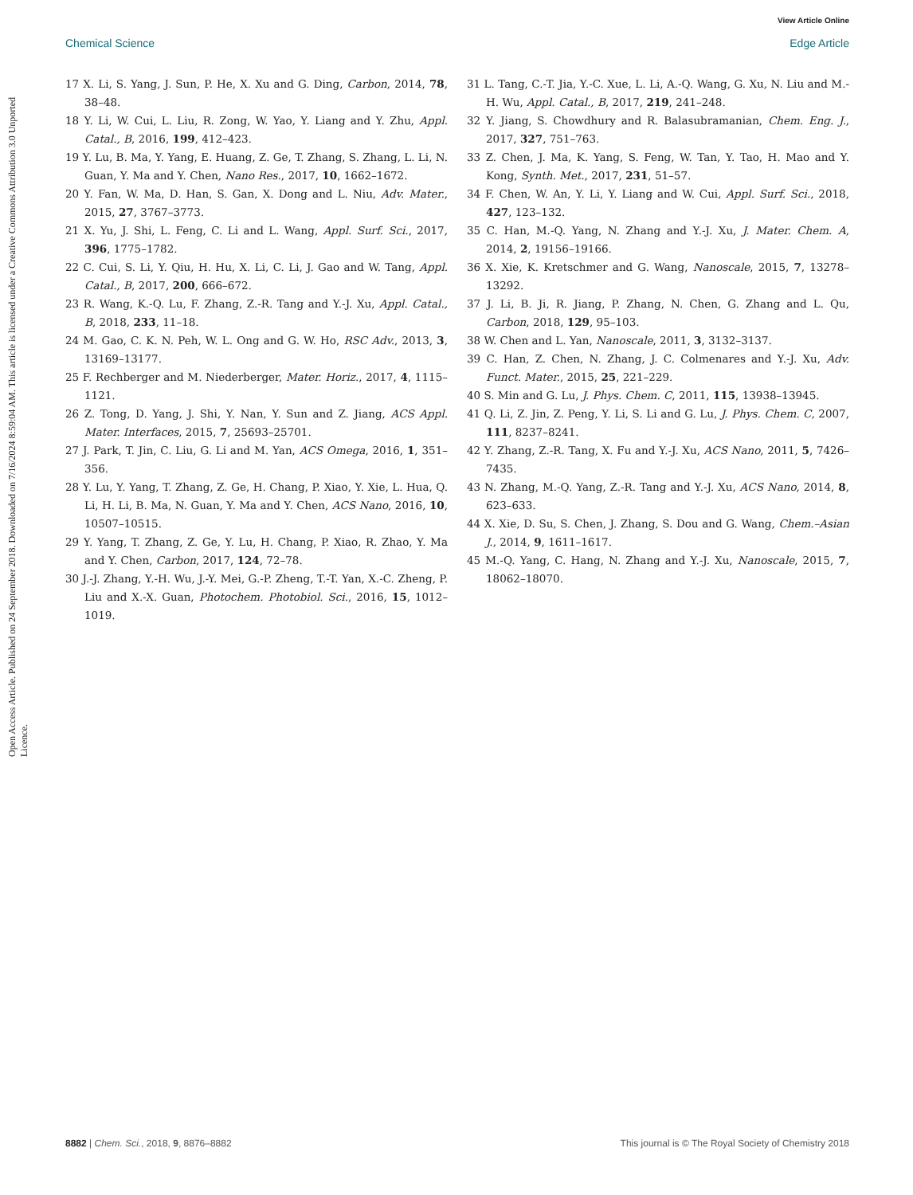View Article Online
Chemical Science Edge Article
Open Access Article. Published on 24 September 2018. Downloaded on 7/16/2024 8:59:04 AM. This article is licensed under a Creative Commons Attribution 3.0 Unported Licence.
17 X. Li, S. Yang, J. Sun, P. He, X. Xu and G. Ding, Carbon, 2014, 78, 38–48.
18 Y. Li, W. Cui, L. Liu, R. Zong, W. Yao, Y. Liang and Y. Zhu, Appl. Catal., B, 2016, 199, 412–423.
19 Y. Lu, B. Ma, Y. Yang, E. Huang, Z. Ge, T. Zhang, S. Zhang, L. Li, N. Guan, Y. Ma and Y. Chen, Nano Res., 2017, 10, 1662–1672.
20 Y. Fan, W. Ma, D. Han, S. Gan, X. Dong and L. Niu, Adv. Mater., 2015, 27, 3767–3773.
21 X. Yu, J. Shi, L. Feng, C. Li and L. Wang, Appl. Surf. Sci., 2017, 396, 1775–1782.
22 C. Cui, S. Li, Y. Qiu, H. Hu, X. Li, C. Li, J. Gao and W. Tang, Appl. Catal., B, 2017, 200, 666–672.
23 R. Wang, K.-Q. Lu, F. Zhang, Z.-R. Tang and Y.-J. Xu, Appl. Catal., B, 2018, 233, 11–18.
24 M. Gao, C. K. N. Peh, W. L. Ong and G. W. Ho, RSC Adv., 2013, 3, 13169–13177.
25 F. Rechberger and M. Niederberger, Mater. Horiz., 2017, 4, 1115–1121.
26 Z. Tong, D. Yang, J. Shi, Y. Nan, Y. Sun and Z. Jiang, ACS Appl. Mater. Interfaces, 2015, 7, 25693–25701.
27 J. Park, T. Jin, C. Liu, G. Li and M. Yan, ACS Omega, 2016, 1, 351–356.
28 Y. Lu, Y. Yang, T. Zhang, Z. Ge, H. Chang, P. Xiao, Y. Xie, L. Hua, Q. Li, H. Li, B. Ma, N. Guan, Y. Ma and Y. Chen, ACS Nano, 2016, 10, 10507–10515.
29 Y. Yang, T. Zhang, Z. Ge, Y. Lu, H. Chang, P. Xiao, R. Zhao, Y. Ma and Y. Chen, Carbon, 2017, 124, 72–78.
30 J.-J. Zhang, Y.-H. Wu, J.-Y. Mei, G.-P. Zheng, T.-T. Yan, X.-C. Zheng, P. Liu and X.-X. Guan, Photochem. Photobiol. Sci., 2016, 15, 1012–1019.
31 L. Tang, C.-T. Jia, Y.-C. Xue, L. Li, A.-Q. Wang, G. Xu, N. Liu and M.-H. Wu, Appl. Catal., B, 2017, 219, 241–248.
32 Y. Jiang, S. Chowdhury and R. Balasubramanian, Chem. Eng. J., 2017, 327, 751–763.
33 Z. Chen, J. Ma, K. Yang, S. Feng, W. Tan, Y. Tao, H. Mao and Y. Kong, Synth. Met., 2017, 231, 51–57.
34 F. Chen, W. An, Y. Li, Y. Liang and W. Cui, Appl. Surf. Sci., 2018, 427, 123–132.
35 C. Han, M.-Q. Yang, N. Zhang and Y.-J. Xu, J. Mater. Chem. A, 2014, 2, 19156–19166.
36 X. Xie, K. Kretschmer and G. Wang, Nanoscale, 2015, 7, 13278–13292.
37 J. Li, B. Ji, R. Jiang, P. Zhang, N. Chen, G. Zhang and L. Qu, Carbon, 2018, 129, 95–103.
38 W. Chen and L. Yan, Nanoscale, 2011, 3, 3132–3137.
39 C. Han, Z. Chen, N. Zhang, J. C. Colmenares and Y.-J. Xu, Adv. Funct. Mater., 2015, 25, 221–229.
40 S. Min and G. Lu, J. Phys. Chem. C, 2011, 115, 13938–13945.
41 Q. Li, Z. Jin, Z. Peng, Y. Li, S. Li and G. Lu, J. Phys. Chem. C, 2007, 111, 8237–8241.
42 Y. Zhang, Z.-R. Tang, X. Fu and Y.-J. Xu, ACS Nano, 2011, 5, 7426–7435.
43 N. Zhang, M.-Q. Yang, Z.-R. Tang and Y.-J. Xu, ACS Nano, 2014, 8, 623–633.
44 X. Xie, D. Su, S. Chen, J. Zhang, S. Dou and G. Wang, Chem.–Asian J., 2014, 9, 1611–1617.
45 M.-Q. Yang, C. Hang, N. Zhang and Y.-J. Xu, Nanoscale, 2015, 7, 18062–18070.
8882 | Chem. Sci., 2018, 9, 8876–8882 This journal is © The Royal Society of Chemistry 2018